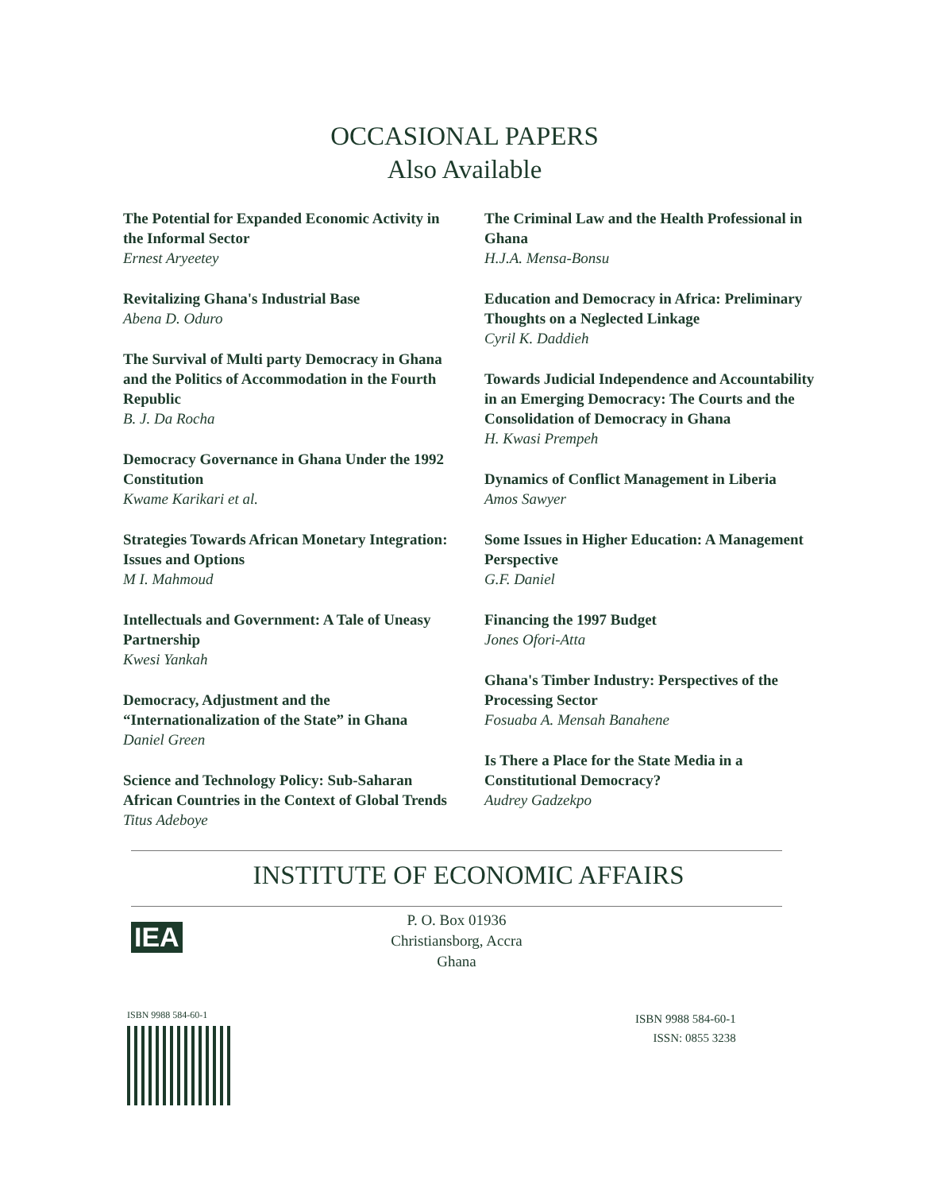OCCASIONAL PAPERS
Also Available
The Potential for Expanded Economic Activity in the Informal Sector
Ernest Aryeetey
Revitalizing Ghana's Industrial Base
Abena D. Oduro
The Survival of Multi party Democracy in Ghana and the Politics of Accommodation in the Fourth Republic
B. J. Da Rocha
Democracy Governance in Ghana Under the 1992 Constitution
Kwame Karikari et al.
Strategies Towards African Monetary Integration: Issues and Options
M I. Mahmoud
Intellectuals and Government: A Tale of Uneasy Partnership
Kwesi Yankah
Democracy, Adjustment and the “Internationalization of the State” in Ghana
Daniel Green
Science and Technology Policy: Sub-Saharan African Countries in the Context of Global Trends
Titus Adeboye
The Criminal Law and the Health Professional in Ghana
H.J.A. Mensa-Bonsu
Education and Democracy in Africa: Preliminary Thoughts on a Neglected Linkage
Cyril K. Daddieh
Towards Judicial Independence and Accountability in an Emerging Democracy: The Courts and the Consolidation of Democracy in Ghana
H. Kwasi Prempeh
Dynamics of Conflict Management in Liberia
Amos Sawyer
Some Issues in Higher Education: A Management Perspective
G.F. Daniel
Financing the 1997 Budget
Jones Ofori-Atta
Ghana's Timber Industry: Perspectives of the Processing Sector
Fosuaba A. Mensah Banahene
Is There a Place for the State Media in a Constitutional Democracy?
Audrey Gadzekpo
INSTITUTE OF ECONOMIC AFFAIRS
IEA
P. O. Box 01936
Christiansborg, Accra
Ghana
ISBN 9988 584-60-1
ISBN 9988 584-60-1
ISSN: 0855 3238